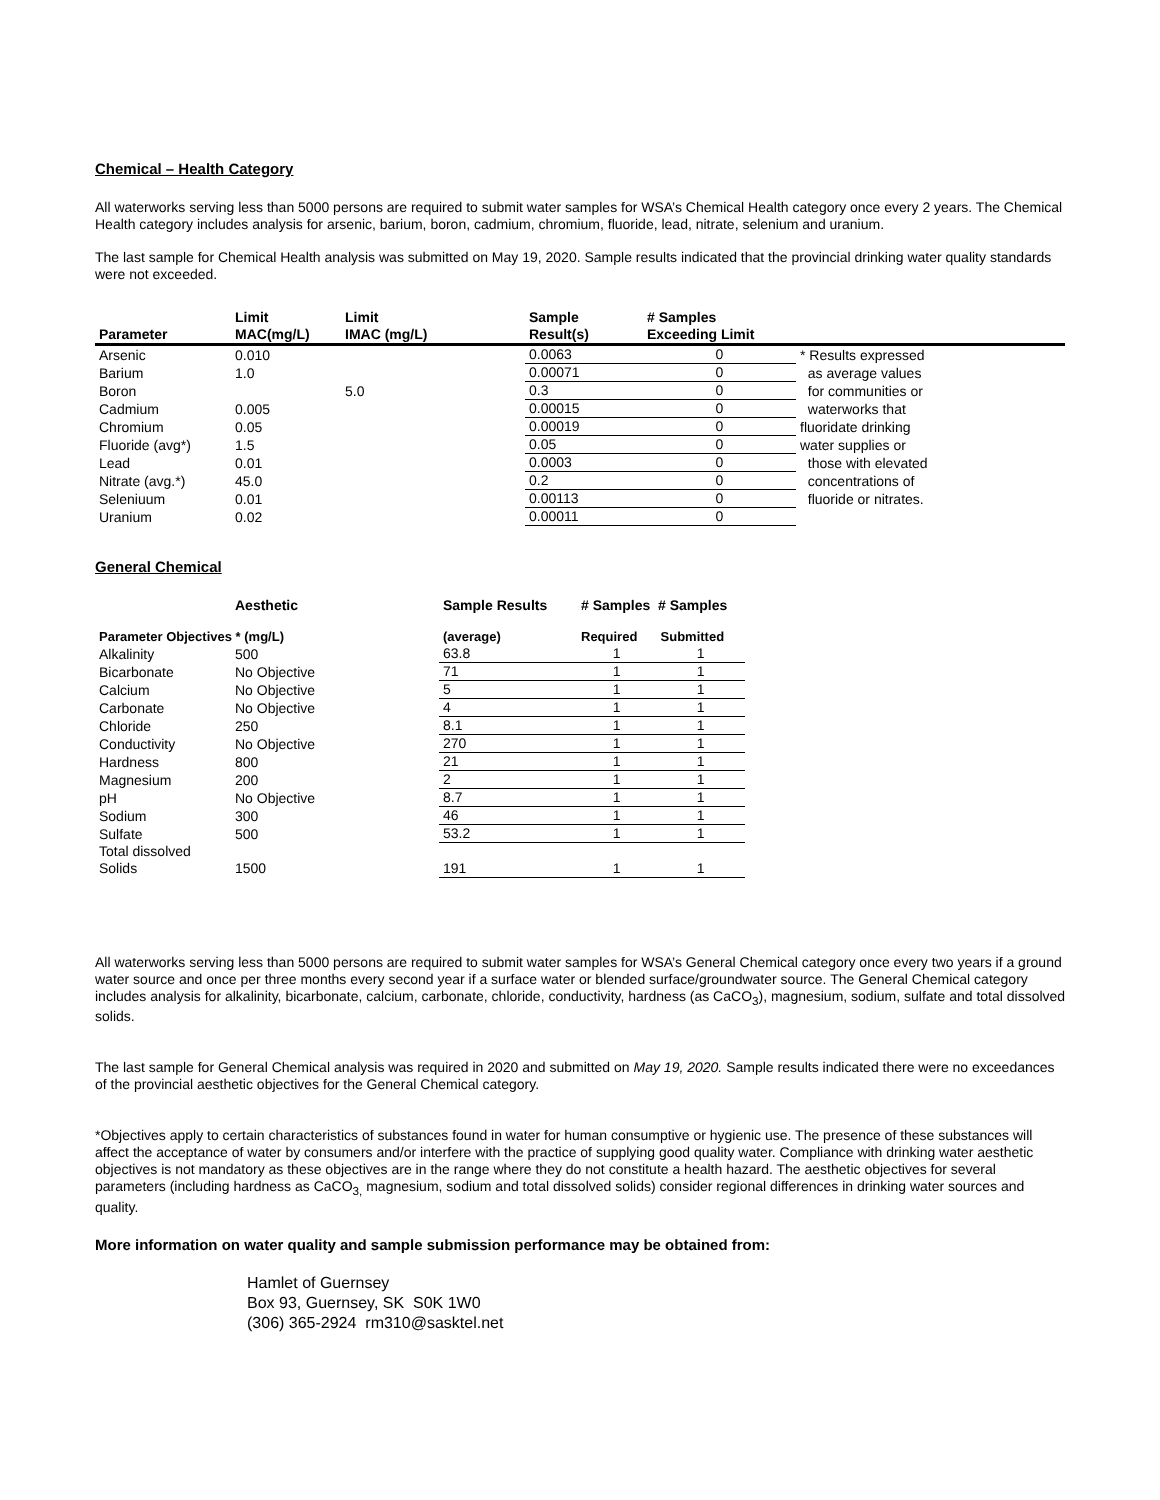Chemical – Health Category
All waterworks serving less than 5000 persons are required to submit water samples for WSA’s Chemical Health category once every 2 years. The Chemical Health category includes analysis for arsenic, barium, boron, cadmium, chromium, fluoride, lead, nitrate, selenium and uranium.
The last sample for Chemical Health analysis was submitted on May 19, 2020. Sample results indicated that the provincial drinking water quality standards were not exceeded.
| Parameter | Limit MAC(mg/L) | Limit IMAC (mg/L) | Sample Result(s) | # Samples Exceeding Limit | |
| --- | --- | --- | --- | --- | --- |
| Arsenic | 0.010 | | 0.0063 | 0 | * Results expressed |
| Barium | 1.0 | | 0.00071 | 0 | as average values |
| Boron | | 5.0 | 0.3 | 0 | for communities or |
| Cadmium | 0.005 | | 0.00015 | 0 | waterworks that |
| Chromium | 0.05 | | 0.00019 | 0 | fluoridate drinking |
| Fluoride (avg*) | 1.5 | | 0.05 | 0 | water supplies or |
| Lead | 0.01 | | 0.0003 | 0 | those with elevated |
| Nitrate (avg.*) | 45.0 | | 0.2 | 0 | concentrations of |
| Seleniuum | 0.01 | | 0.00113 | 0 | fluoride or nitrates. |
| Uranium | 0.02 | | 0.00011 | 0 | |
General Chemical
| | Aesthetic | Sample Results | # Samples # Samples | |
| --- | --- | --- | --- | --- |
| Parameter Objectives * (mg/L) | | (average) | Required | Submitted |
| Alkalinity | 500 | 63.8 | 1 | 1 |
| Bicarbonate | No Objective | 71 | 1 | 1 |
| Calcium | No Objective | 5 | 1 | 1 |
| Carbonate | No Objective | 4 | 1 | 1 |
| Chloride | 250 | 8.1 | 1 | 1 |
| Conductivity | No Objective | 270 | 1 | 1 |
| Hardness | 800 | 21 | 1 | 1 |
| Magnesium | 200 | 2 | 1 | 1 |
| pH | No Objective | 8.7 | 1 | 1 |
| Sodium | 300 | 46 | 1 | 1 |
| Sulfate | 500 | 53.2 | 1 | 1 |
| Total dissolved | | | | |
| Solids | 1500 | 191 | 1 | 1 |
All waterworks serving less than 5000 persons are required to submit water samples for WSA’s General Chemical category once every two years if a ground water source and once per three months every second year if a surface water or blended surface/groundwater source. The General Chemical category includes analysis for alkalinity, bicarbonate, calcium, carbonate, chloride, conductivity, hardness (as CaCO<sub>3</sub>), magnesium, sodium, sulfate and total dissolved solids.
The last sample for General Chemical analysis was required in 2020 and submitted on May 19, 2020. Sample results indicated there were no exceedances of the provincial aesthetic objectives for the General Chemical category.
*Objectives apply to certain characteristics of substances found in water for human consumptive or hygienic use. The presence of these substances will affect the acceptance of water by consumers and/or interfere with the practice of supplying good quality water. Compliance with drinking water aesthetic objectives is not mandatory as these objectives are in the range where they do not constitute a health hazard. The aesthetic objectives for several parameters (including hardness as CaCO<sub>3,</sub> magnesium, sodium and total dissolved solids) consider regional differences in drinking water sources and quality.
More information on water quality and sample submission performance may be obtained from:
Hamlet of Guernsey
Box 93, Guernsey, SK S0K 1W0
(306) 365-2924 rm310@sasktel.net